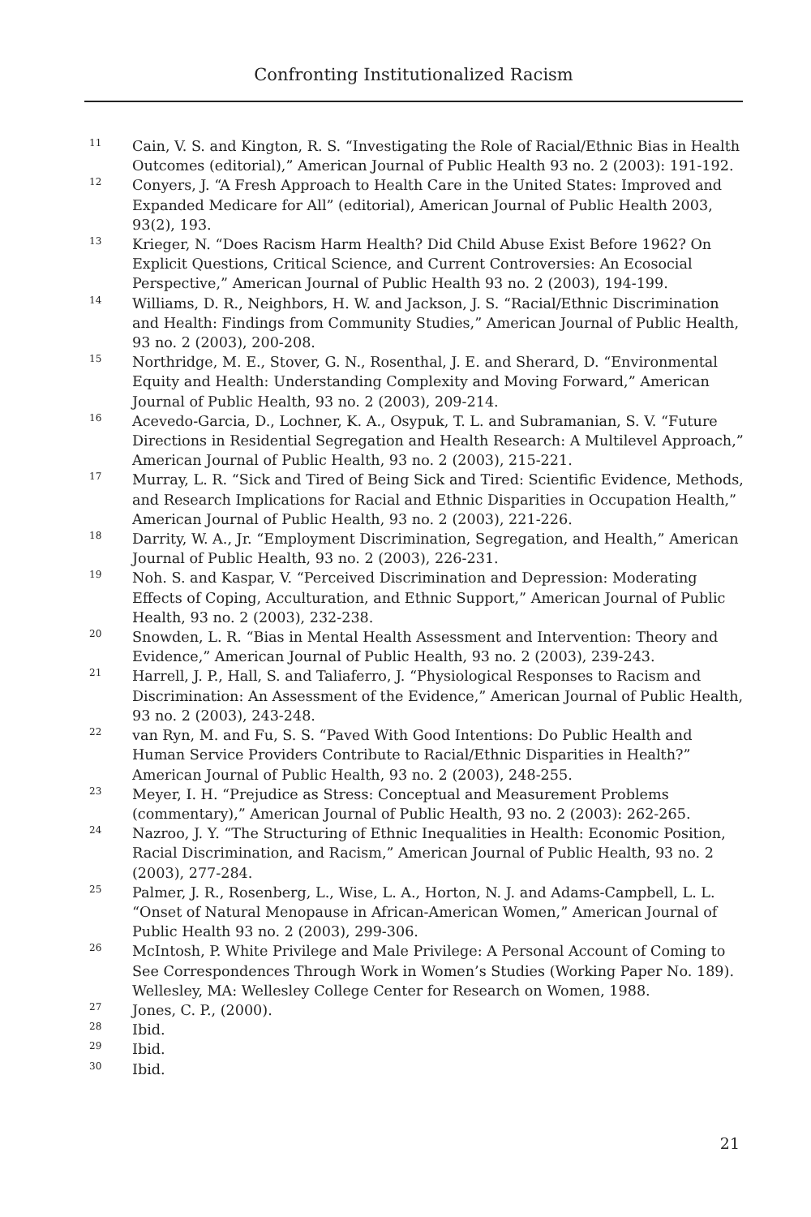Confronting Institutionalized Racism
<sup>11</sup> Cain, V. S. and Kington, R. S. “Investigating the Role of Racial/Ethnic Bias in Health Outcomes (editorial),” American Journal of Public Health 93 no. 2 (2003): 191-192.
<sup>12</sup> Conyers, J. “A Fresh Approach to Health Care in the United States: Improved and Expanded Medicare for All” (editorial), American Journal of Public Health 2003, 93(2), 193.
<sup>13</sup> Krieger, N. “Does Racism Harm Health? Did Child Abuse Exist Before 1962? On Explicit Questions, Critical Science, and Current Controversies: An Ecosocial Perspective,” American Journal of Public Health 93 no. 2 (2003), 194-199.
<sup>14</sup> Williams, D. R., Neighbors, H. W. and Jackson, J. S. “Racial/Ethnic Discrimination and Health: Findings from Community Studies,” American Journal of Public Health, 93 no. 2 (2003), 200-208.
<sup>15</sup> Northridge, M. E., Stover, G. N., Rosenthal, J. E. and Sherard, D. “Environmental Equity and Health: Understanding Complexity and Moving Forward,” American Journal of Public Health, 93 no. 2 (2003), 209-214.
<sup>16</sup> Acevedo-Garcia, D., Lochner, K. A., Osypuk, T. L. and Subramanian, S. V. “Future Directions in Residential Segregation and Health Research: A Multilevel Approach,” American Journal of Public Health, 93 no. 2 (2003), 215-221.
<sup>17</sup> Murray, L. R. “Sick and Tired of Being Sick and Tired: Scientific Evidence, Methods, and Research Implications for Racial and Ethnic Disparities in Occupation Health,” American Journal of Public Health, 93 no. 2 (2003), 221-226.
<sup>18</sup> Darrity, W. A., Jr. “Employment Discrimination, Segregation, and Health,” American Journal of Public Health, 93 no. 2 (2003), 226-231.
<sup>19</sup> Noh. S. and Kaspar, V. “Perceived Discrimination and Depression: Moderating Effects of Coping, Acculturation, and Ethnic Support,” American Journal of Public Health, 93 no. 2 (2003), 232-238.
<sup>20</sup> Snowden, L. R. “Bias in Mental Health Assessment and Intervention: Theory and Evidence,” American Journal of Public Health, 93 no. 2 (2003), 239-243.
<sup>21</sup> Harrell, J. P., Hall, S. and Taliaferro, J. “Physiological Responses to Racism and Discrimination: An Assessment of the Evidence,” American Journal of Public Health, 93 no. 2 (2003), 243-248.
<sup>22</sup> van Ryn, M. and Fu, S. S. “Paved With Good Intentions: Do Public Health and Human Service Providers Contribute to Racial/Ethnic Disparities in Health?” American Journal of Public Health, 93 no. 2 (2003), 248-255.
<sup>23</sup> Meyer, I. H. “Prejudice as Stress: Conceptual and Measurement Problems (commentary),” American Journal of Public Health, 93 no. 2 (2003): 262-265.
<sup>24</sup> Nazroo, J. Y. “The Structuring of Ethnic Inequalities in Health: Economic Position, Racial Discrimination, and Racism,” American Journal of Public Health, 93 no. 2 (2003), 277-284.
<sup>25</sup> Palmer, J. R., Rosenberg, L., Wise, L. A., Horton, N. J. and Adams-Campbell, L. L. “Onset of Natural Menopause in African-American Women,” American Journal of Public Health 93 no. 2 (2003), 299-306.
<sup>26</sup> McIntosh, P. White Privilege and Male Privilege: A Personal Account of Coming to See Correspondences Through Work in Women’s Studies (Working Paper No. 189). Wellesley, MA: Wellesley College Center for Research on Women, 1988.
<sup>27</sup> Jones, C. P., (2000).
<sup>28</sup> Ibid.
<sup>29</sup> Ibid.
<sup>30</sup> Ibid.
21